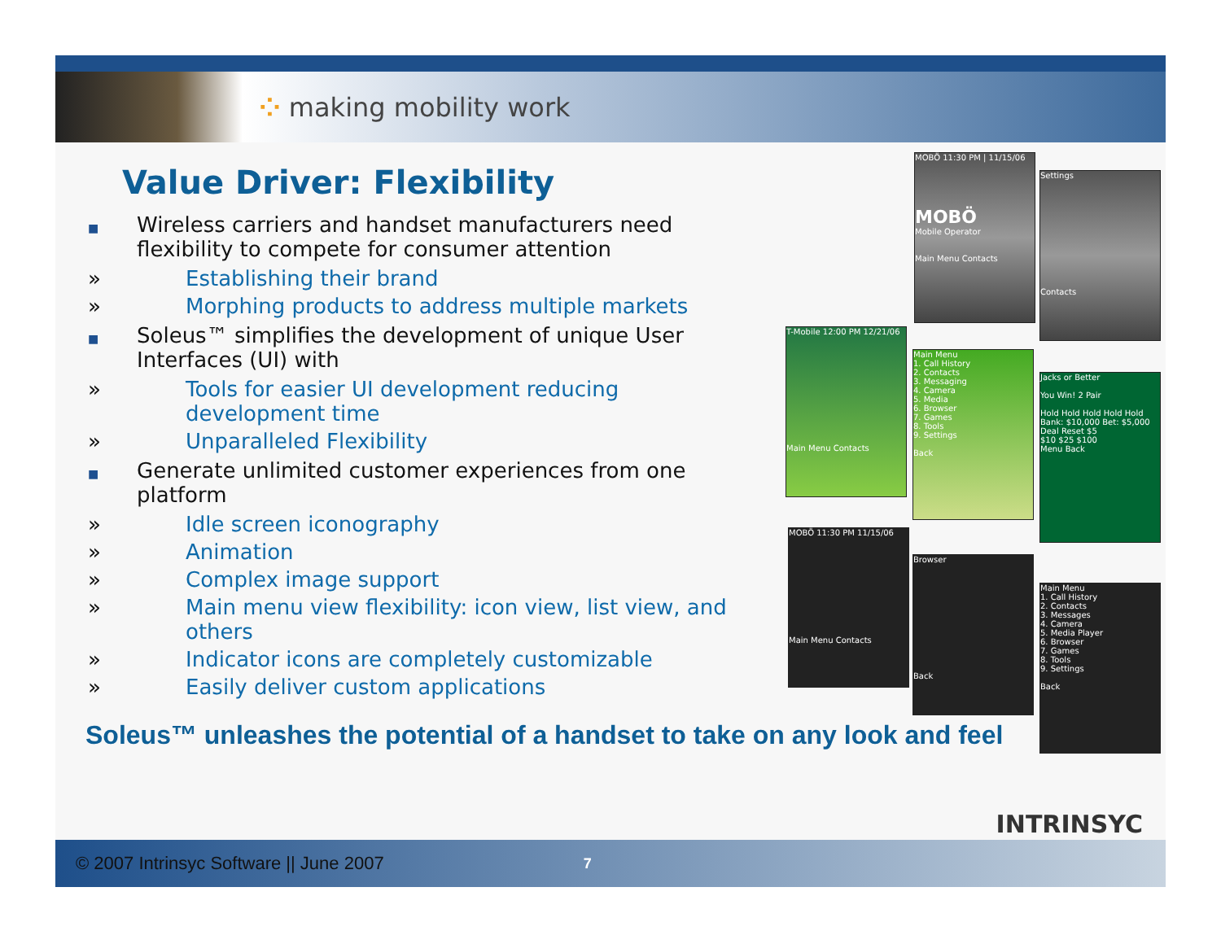⁘ making mobility work
Value Driver: Flexibility
■ Wireless carriers and handset manufacturers need flexibility to compete for consumer attention
» Establishing their brand
» Morphing products to address multiple markets
■ Soleus™ simplifies the development of unique User Interfaces (UI) with
» Tools for easier UI development reducing development time
» Unparalleled Flexibility
■ Generate unlimited customer experiences from one platform
» Idle screen iconography
» Animation
» Complex image support
» Main menu view flexibility: icon view, list view, and others
» Indicator icons are completely customizable
» Easily deliver custom applications
MOBÖ 11:30 PM | 11/15/06
MOBÖ
Mobile Operator
Main Menu Contacts
Settings
Contacts
T-Mobile 12:00 PM 12/21/06
Main Menu Contacts
Main Menu
1. Call History
2. Contacts
3. Messaging
4. Camera
5. Media
6. Browser
7. Games
8. Tools
9. Settings
Back
Jacks or Better
You Win! 2 Pair
Hold Hold Hold Hold Hold
Bank: $10,000 Bet: $5,000
Deal Reset $5
$10 $25 $100
Menu Back
MOBÖ 11:30 PM 11/15/06
Main Menu Contacts
Browser
Back
Main Menu
1. Call History
2. Contacts
3. Messages
4. Camera
5. Media Player
6. Browser
7. Games
8. Tools
9. Settings
Back
Soleus™ unleashes the potential of a handset to take on any look and feel
INTRINSYC
© 2007 Intrinsyc Software || June 2007 7